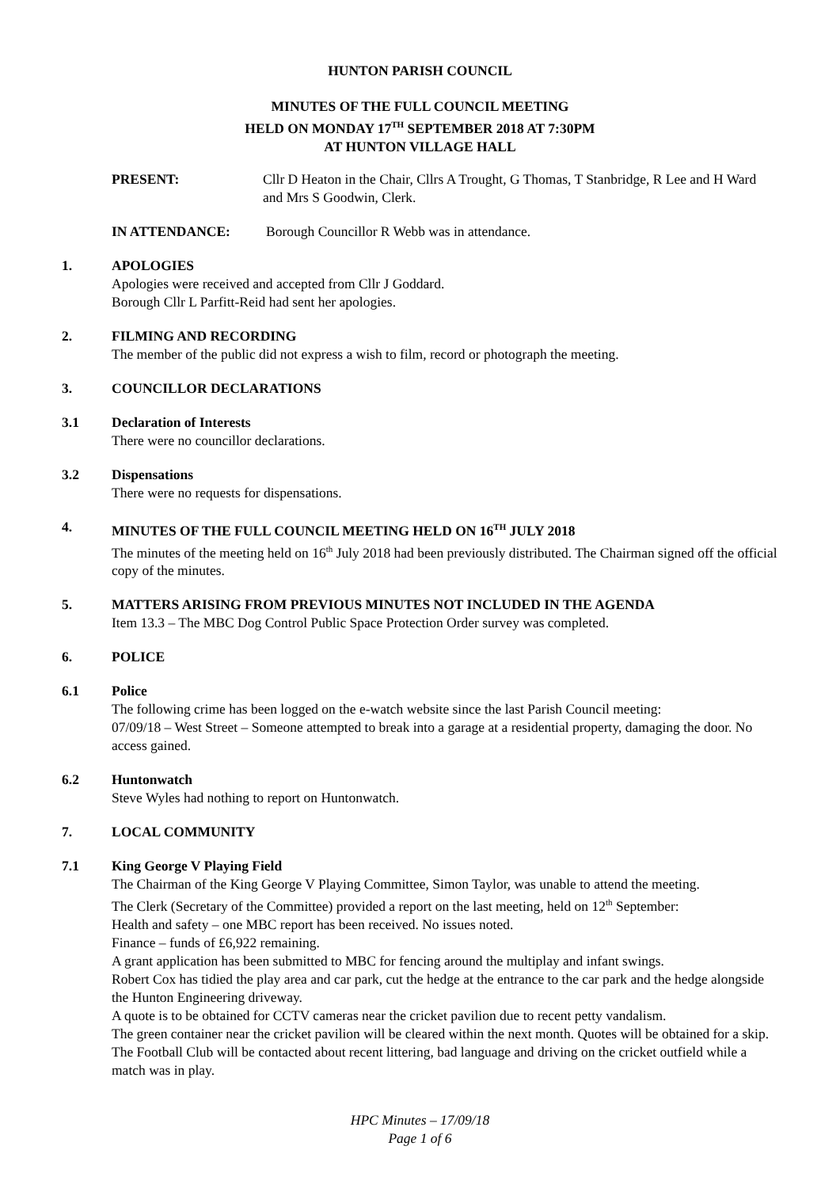HUNTON PARISH COUNCIL
MINUTES OF THE FULL COUNCIL MEETING
HELD ON MONDAY 17<sup>TH</sup> SEPTEMBER 2018 AT 7:30PM
AT HUNTON VILLAGE HALL
PRESENT: Cllr D Heaton in the Chair, Cllrs A Trought, G Thomas, T Stanbridge, R Lee and H Ward and Mrs S Goodwin, Clerk.
IN ATTENDANCE: Borough Councillor R Webb was in attendance.
1. APOLOGIES
Apologies were received and accepted from Cllr J Goddard.
Borough Cllr L Parfitt-Reid had sent her apologies.
2. FILMING AND RECORDING
The member of the public did not express a wish to film, record or photograph the meeting.
3. COUNCILLOR DECLARATIONS
3.1 Declaration of Interests
There were no councillor declarations.
3.2 Dispensations
There were no requests for dispensations.
4. MINUTES OF THE FULL COUNCIL MEETING HELD ON 16<sup>TH</sup> JULY 2018
The minutes of the meeting held on 16<sup>th</sup> July 2018 had been previously distributed. The Chairman signed off the official copy of the minutes.
5. MATTERS ARISING FROM PREVIOUS MINUTES NOT INCLUDED IN THE AGENDA
Item 13.3 – The MBC Dog Control Public Space Protection Order survey was completed.
6. POLICE
6.1 Police
The following crime has been logged on the e-watch website since the last Parish Council meeting:
07/09/18 – West Street – Someone attempted to break into a garage at a residential property, damaging the door. No access gained.
6.2 Huntonwatch
Steve Wyles had nothing to report on Huntonwatch.
7. LOCAL COMMUNITY
7.1 King George V Playing Field
The Chairman of the King George V Playing Committee, Simon Taylor, was unable to attend the meeting.
The Clerk (Secretary of the Committee) provided a report on the last meeting, held on 12<sup>th</sup> September:
Health and safety – one MBC report has been received. No issues noted.
Finance – funds of £6,922 remaining.
A grant application has been submitted to MBC for fencing around the multiplay and infant swings.
Robert Cox has tidied the play area and car park, cut the hedge at the entrance to the car park and the hedge alongside the Hunton Engineering driveway.
A quote is to be obtained for CCTV cameras near the cricket pavilion due to recent petty vandalism.
The green container near the cricket pavilion will be cleared within the next month. Quotes will be obtained for a skip.
The Football Club will be contacted about recent littering, bad language and driving on the cricket outfield while a match was in play.
HPC Minutes – 17/09/18
Page 1 of 6